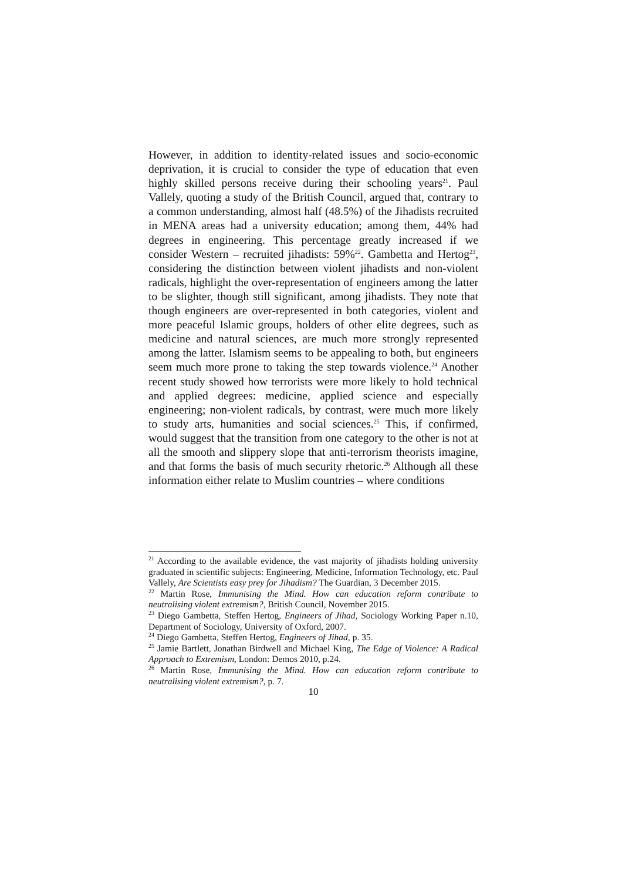However, in addition to identity-related issues and socio-economic deprivation, it is crucial to consider the type of education that even highly skilled persons receive during their schooling years<sup>21</sup>. Paul Vallely, quoting a study of the British Council, argued that, contrary to a common understanding, almost half (48.5%) of the Jihadists recruited in MENA areas had a university education; among them, 44% had degrees in engineering. This percentage greatly increased if we consider Western – recruited jihadists: 59%<sup>22</sup>. Gambetta and Hertog<sup>23</sup>, considering the distinction between violent jihadists and non-violent radicals, highlight the over-representation of engineers among the latter to be slighter, though still significant, among jihadists. They note that though engineers are over-represented in both categories, violent and more peaceful Islamic groups, holders of other elite degrees, such as medicine and natural sciences, are much more strongly represented among the latter. Islamism seems to be appealing to both, but engineers seem much more prone to taking the step towards violence.<sup>24</sup> Another recent study showed how terrorists were more likely to hold technical and applied degrees: medicine, applied science and especially engineering; non-violent radicals, by contrast, were much more likely to study arts, humanities and social sciences.<sup>25</sup> This, if confirmed, would suggest that the transition from one category to the other is not at all the smooth and slippery slope that anti-terrorism theorists imagine, and that forms the basis of much security rhetoric.<sup>26</sup> Although all these information either relate to Muslim countries – where conditions
<sup>21</sup> According to the available evidence, the vast majority of jihadists holding university graduated in scientific subjects: Engineering, Medicine, Information Technology, etc. Paul Vallely, Are Scientists easy prey for Jihadism? The Guardian, 3 December 2015.
<sup>22</sup> Martin Rose, Immunising the Mind. How can education reform contribute to neutralising violent extremism?, British Council, November 2015.
<sup>23</sup> Diego Gambetta, Steffen Hertog, Engineers of Jihad, Sociology Working Paper n.10, Department of Sociology, University of Oxford, 2007.
<sup>24</sup> Diego Gambetta, Steffen Hertog, Engineers of Jihad, p. 35.
<sup>25</sup> Jamie Bartlett, Jonathan Birdwell and Michael King, The Edge of Violence: A Radical Approach to Extremism, London: Demos 2010, p.24.
<sup>26</sup> Martin Rose, Immunising the Mind. How can education reform contribute to neutralising violent extremism?, p. 7.
10